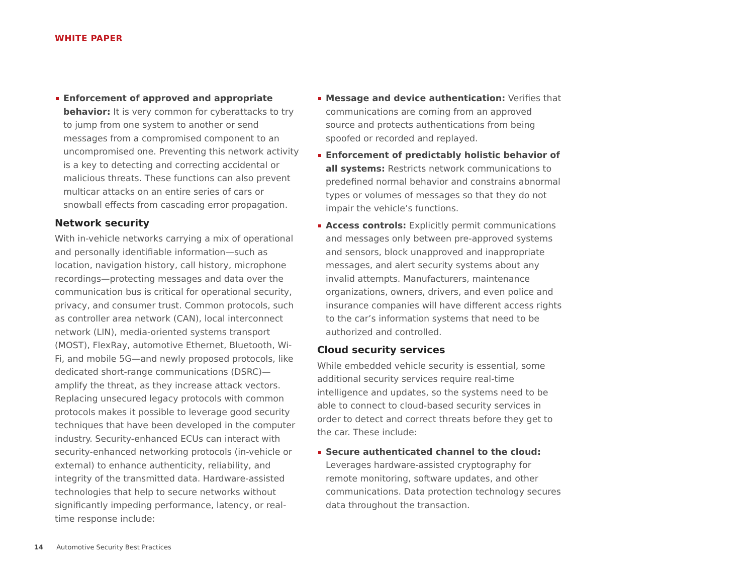WHITE PAPER
Enforcement of approved and appropriate behavior: It is very common for cyberattacks to try to jump from one system to another or send messages from a compromised component to an uncompromised one. Preventing this network activity is a key to detecting and correcting accidental or malicious threats. These functions can also prevent multicar attacks on an entire series of cars or snowball effects from cascading error propagation.
Network security
With in-vehicle networks carrying a mix of operational and personally identifiable information—such as location, navigation history, call history, microphone recordings—protecting messages and data over the communication bus is critical for operational security, privacy, and consumer trust. Common protocols, such as controller area network (CAN), local interconnect network (LIN), media-oriented systems transport (MOST), FlexRay, automotive Ethernet, Bluetooth, Wi-Fi, and mobile 5G—and newly proposed protocols, like dedicated short-range communications (DSRC)—amplify the threat, as they increase attack vectors. Replacing unsecured legacy protocols with common protocols makes it possible to leverage good security techniques that have been developed in the computer industry. Security-enhanced ECUs can interact with security-enhanced networking protocols (in-vehicle or external) to enhance authenticity, reliability, and integrity of the transmitted data. Hardware-assisted technologies that help to secure networks without significantly impeding performance, latency, or real-time response include:
Message and device authentication: Verifies that communications are coming from an approved source and protects authentications from being spoofed or recorded and replayed.
Enforcement of predictably holistic behavior of all systems: Restricts network communications to predefined normal behavior and constrains abnormal types or volumes of messages so that they do not impair the vehicle’s functions.
Access controls: Explicitly permit communications and messages only between pre-approved systems and sensors, block unapproved and inappropriate messages, and alert security systems about any invalid attempts. Manufacturers, maintenance organizations, owners, drivers, and even police and insurance companies will have different access rights to the car’s information systems that need to be authorized and controlled.
Cloud security services
While embedded vehicle security is essential, some additional security services require real-time intelligence and updates, so the systems need to be able to connect to cloud-based security services in order to detect and correct threats before they get to the car. These include:
Secure authenticated channel to the cloud: Leverages hardware-assisted cryptography for remote monitoring, software updates, and other communications. Data protection technology secures data throughout the transaction.
14 Automotive Security Best Practices